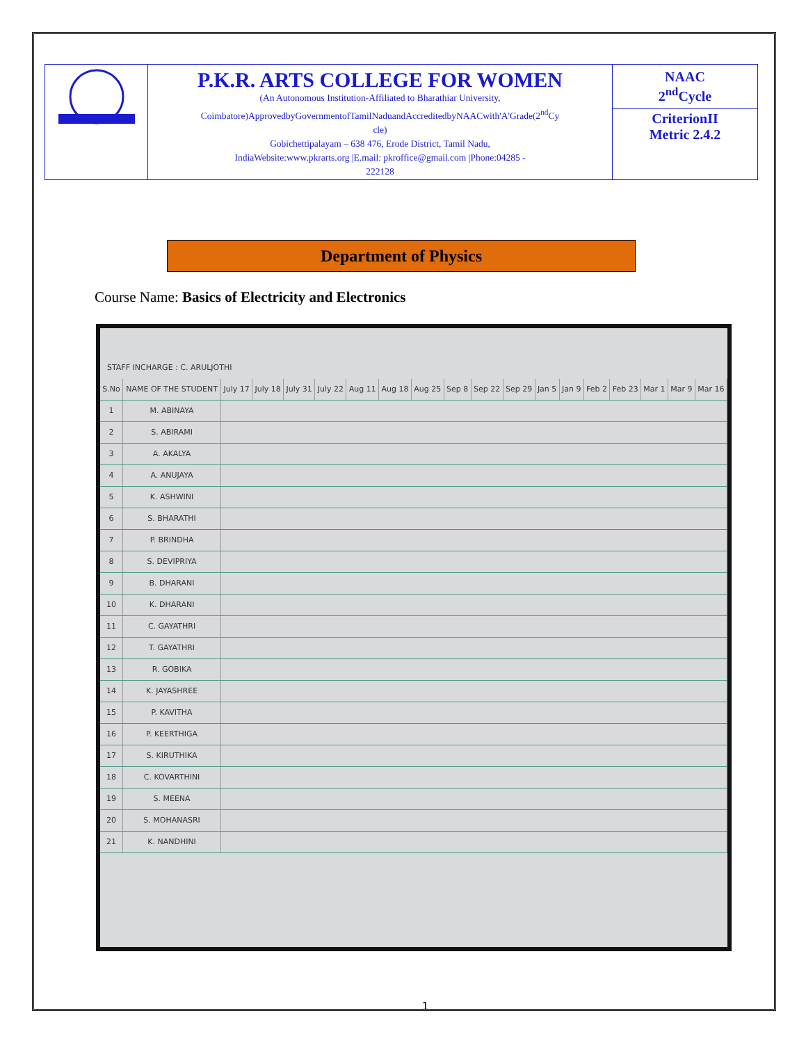| | P.K.R. ARTS COLLEGE FOR WOMEN (An Autonomous Institution-Affiliated to Bharathiar University, Coimbatore)ApprovedbyGovernmentofTamilNaduandAccreditedbyNAACwith'A'Grade(2<sup>nd</sup>Cy cle) Gobichettipalayam – 638 476, Erode District, Tamil Nadu, IndiaWebsite:www.pkrarts.org /E.mail: pkroffice@gmail.com /Phone:04285 - 222128 | NAAC 2<sup>nd</sup>Cycle CriterionII Metric 2.4.2 |
Department of Physics
Course Name: Basics of Electricity and Electronics
STAFF INCHARGE : C. ARULJOTHI
| S.No | NAME OF THE STUDENT | July 17 | July 18 | July 31 | July 22 | Aug 11 | Aug 18 | Aug 25 | Sep 8 | Sep 22 | Sep 29 | Jan 5 | Jan 9 | Feb 2 | Feb 23 | Mar 1 | Mar 9 | Mar 16 |
| 1 | M. ABINAYA | | | | | | | | | | | | | | | | | |
| 2 | S. ABIRAMI | | | | | | | | | | | | | | | | | |
| 3 | A. AKALYA | | | | | | | | | | | | | | | | | |
| 4 | A. ANUJAYA | | | | | | | | | | | | | | | | | |
| 5 | K. ASHWINI | | | | | | | | | | | | | | | | | |
| 6 | S. BHARATHI | | | | | | | | | | | | | | | | | |
| 7 | P. BRINDHA | | | | | | | | | | | | | | | | | |
| 8 | S. DEVIPRIYA | | | | | | | | | | | | | | | | | |
| 9 | B. DHARANI | | | | | | | | | | | | | | | | | |
| 10 | K. DHARANI | | | | | | | | | | | | | | | | | |
| 11 | C. GAYATHRI | | | | | | | | | | | | | | | | | |
| 12 | T. GAYATHRI | | | | | | | | | | | | | | | | | |
| 13 | R. GOBIKA | | | | | | | | | | | | | | | | | |
| 14 | K. JAYASHREE | | | | | | | | | | | | | | | | | |
| 15 | P. KAVITHA | | | | | | | | | | | | | | | | | |
| 16 | P. KEERTHIGA | | | | | | | | | | | | | | | | | |
| 17 | S. KIRUTHIKA | | | | | | | | | | | | | | | | | |
| 18 | C. KOVARTHINI | | | | | | | | | | | | | | | | | |
| 19 | S. MEENA | | | | | | | | | | | | | | | | | |
| 20 | S. MOHANASRI | | | | | | | | | | | | | | | | | |
| 21 | K. NANDHINI | | | | | | | | | | | | | | | | | |
1